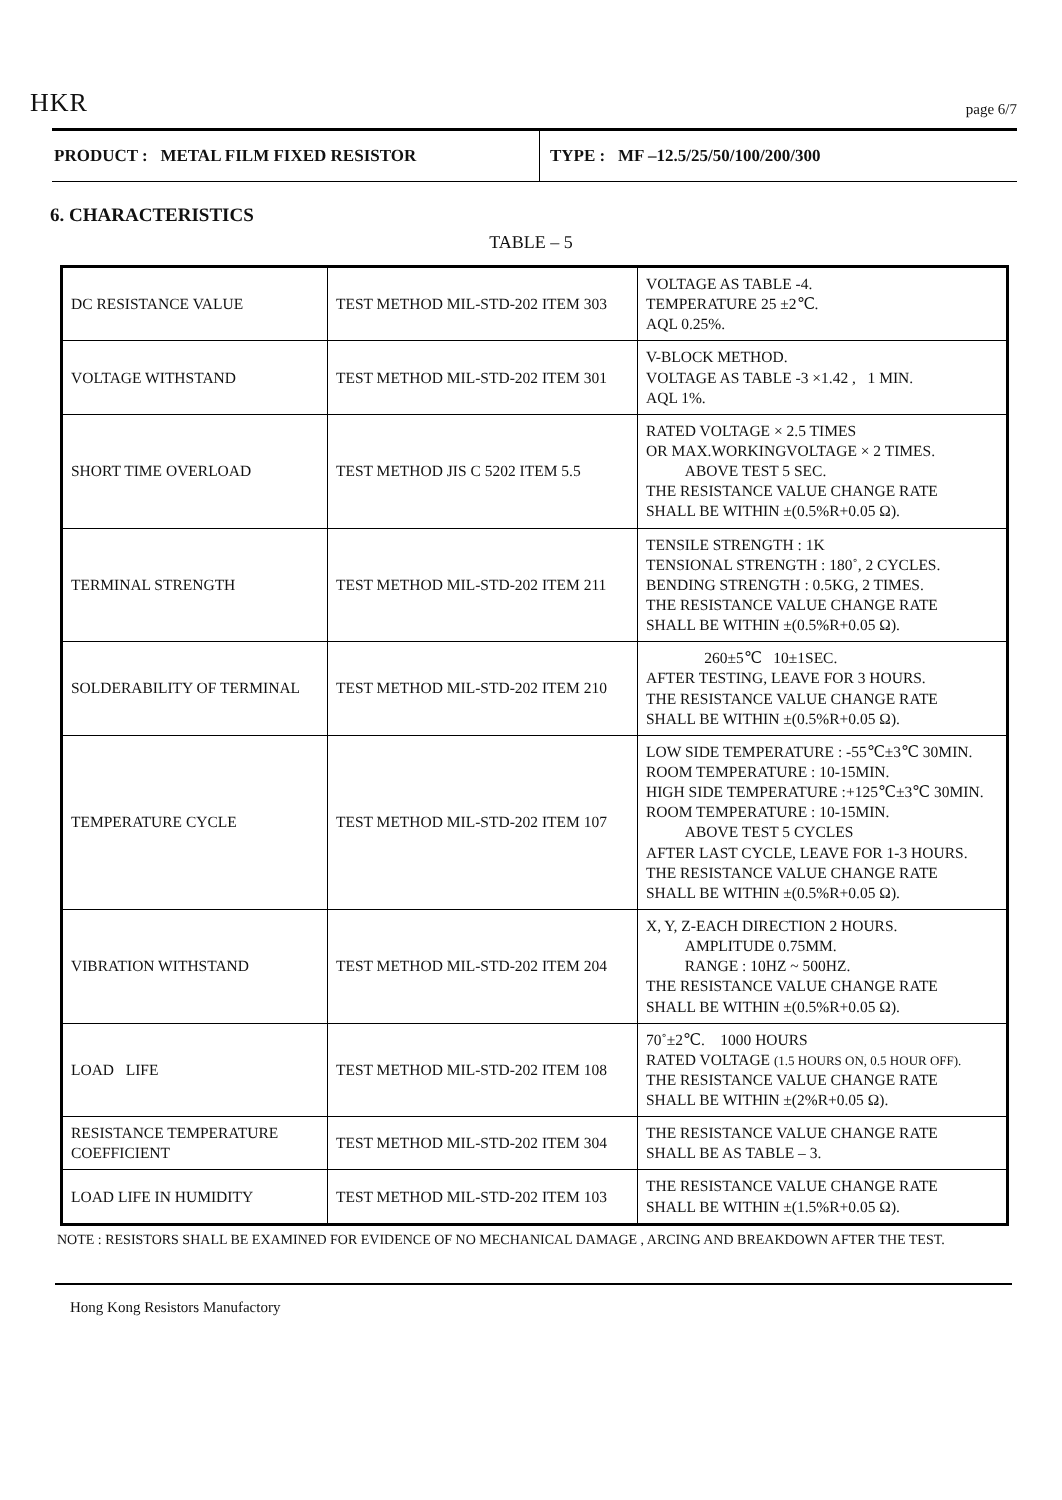HKR page 6/7
PRODUCT : METAL FILM FIXED RESISTOR
TYPE : MF –12.5/25/50/100/200/300
6. CHARACTERISTICS
TABLE – 5
| DC RESISTANCE VALUE | TEST METHOD MIL-STD-202 ITEM 303 | VOLTAGE AS TABLE -4. TEMPERATURE 25 ±2℃. AQL 0.25%. |
| VOLTAGE WITHSTAND | TEST METHOD MIL-STD-202 ITEM 301 | V-BLOCK METHOD. VOLTAGE AS TABLE -3 ×1.42 , 1 MIN. AQL 1%. |
| SHORT TIME OVERLOAD | TEST METHOD JIS C 5202 ITEM 5.5 | RATED VOLTAGE × 2.5 TIMES OR MAX.WORKINGVOLTAGE × 2 TIMES. ABOVE TEST 5 SEC. THE RESISTANCE VALUE CHANGE RATE SHALL BE WITHIN ±(0.5%R+0.05 Ω). |
| TERMINAL STRENGTH | TEST METHOD MIL-STD-202 ITEM 211 | TENSILE STRENGTH : 1K TENSIONAL STRENGTH : 180˚, 2 CYCLES. BENDING STRENGTH : 0.5KG, 2 TIMES. THE RESISTANCE VALUE CHANGE RATE SHALL BE WITHIN ±(0.5%R+0.05 Ω). |
| SOLDERABILITY OF TERMINAL | TEST METHOD MIL-STD-202 ITEM 210 | 260±5℃ 10±1SEC. AFTER TESTING, LEAVE FOR 3 HOURS. THE RESISTANCE VALUE CHANGE RATE SHALL BE WITHIN ±(0.5%R+0.05 Ω). |
| TEMPERATURE CYCLE | TEST METHOD MIL-STD-202 ITEM 107 | LOW SIDE TEMPERATURE : -55℃±3℃ 30MIN. ROOM TEMPERATURE : 10-15MIN. HIGH SIDE TEMPERATURE :+125℃±3℃ 30MIN. ROOM TEMPERATURE : 10-15MIN. ABOVE TEST 5 CYCLES AFTER LAST CYCLE, LEAVE FOR 1-3 HOURS. THE RESISTANCE VALUE CHANGE RATE SHALL BE WITHIN ±(0.5%R+0.05 Ω). |
| VIBRATION WITHSTAND | TEST METHOD MIL-STD-202 ITEM 204 | X, Y, Z-EACH DIRECTION 2 HOURS. AMPLITUDE 0.75MM. RANGE : 10HZ ~ 500HZ. THE RESISTANCE VALUE CHANGE RATE SHALL BE WITHIN ±(0.5%R+0.05 Ω). |
| LOAD LIFE | TEST METHOD MIL-STD-202 ITEM 108 | 70˚±2℃. 1000 HOURS RATED VOLTAGE (1.5 HOURS ON, 0.5 HOUR OFF). THE RESISTANCE VALUE CHANGE RATE SHALL BE WITHIN ±(2%R+0.05 Ω). |
| RESISTANCE TEMPERATURE COEFFICIENT | TEST METHOD MIL-STD-202 ITEM 304 | THE RESISTANCE VALUE CHANGE RATE SHALL BE AS TABLE – 3. |
| LOAD LIFE IN HUMIDITY | TEST METHOD MIL-STD-202 ITEM 103 | THE RESISTANCE VALUE CHANGE RATE SHALL BE WITHIN ±(1.5%R+0.05 Ω). |
NOTE : RESISTORS SHALL BE EXAMINED FOR EVIDENCE OF NO MECHANICAL DAMAGE , ARCING AND BREAKDOWN AFTER THE TEST.
Hong Kong Resistors Manufactory